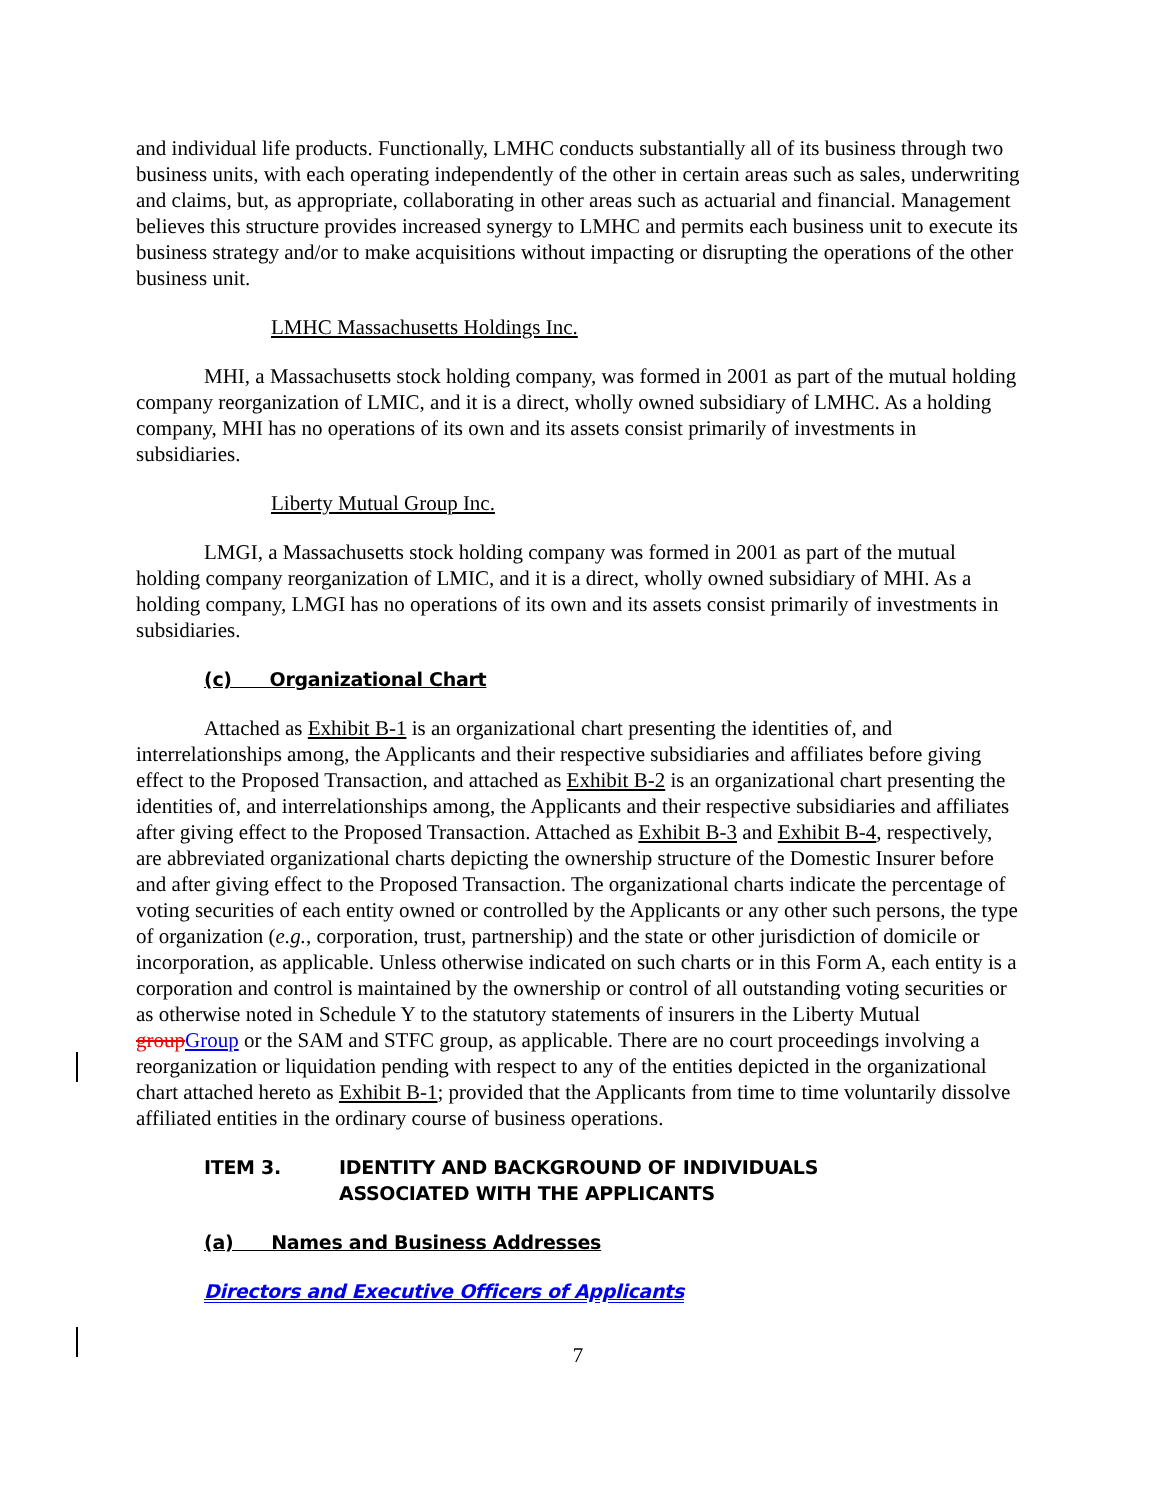and individual life products. Functionally, LMHC conducts substantially all of its business through two business units, with each operating independently of the other in certain areas such as sales, underwriting and claims, but, as appropriate, collaborating in other areas such as actuarial and financial. Management believes this structure provides increased synergy to LMHC and permits each business unit to execute its business strategy and/or to make acquisitions without impacting or disrupting the operations of the other business unit.
LMHC Massachusetts Holdings Inc.
MHI, a Massachusetts stock holding company, was formed in 2001 as part of the mutual holding company reorganization of LMIC, and it is a direct, wholly owned subsidiary of LMHC. As a holding company, MHI has no operations of its own and its assets consist primarily of investments in subsidiaries.
Liberty Mutual Group Inc.
LMGI, a Massachusetts stock holding company was formed in 2001 as part of the mutual holding company reorganization of LMIC, and it is a direct, wholly owned subsidiary of MHI. As a holding company, LMGI has no operations of its own and its assets consist primarily of investments in subsidiaries.
(c) Organizational Chart
Attached as Exhibit B-1 is an organizational chart presenting the identities of, and interrelationships among, the Applicants and their respective subsidiaries and affiliates before giving effect to the Proposed Transaction, and attached as Exhibit B-2 is an organizational chart presenting the identities of, and interrelationships among, the Applicants and their respective subsidiaries and affiliates after giving effect to the Proposed Transaction. Attached as Exhibit B-3 and Exhibit B-4, respectively, are abbreviated organizational charts depicting the ownership structure of the Domestic Insurer before and after giving effect to the Proposed Transaction. The organizational charts indicate the percentage of voting securities of each entity owned or controlled by the Applicants or any other such persons, the type of organization (e.g., corporation, trust, partnership) and the state or other jurisdiction of domicile or incorporation, as applicable. Unless otherwise indicated on such charts or in this Form A, each entity is a corporation and control is maintained by the ownership or control of all outstanding voting securities or as otherwise noted in Schedule Y to the statutory statements of insurers in the Liberty Mutual group Group or the SAM and STFC group, as applicable. There are no court proceedings involving a reorganization or liquidation pending with respect to any of the entities depicted in the organizational chart attached hereto as Exhibit B-1; provided that the Applicants from time to time voluntarily dissolve affiliated entities in the ordinary course of business operations.
ITEM 3. IDENTITY AND BACKGROUND OF INDIVIDUALS
ASSOCIATED WITH THE APPLICANTS
(a) Names and Business Addresses
Directors and Executive Officers of Applicants
7